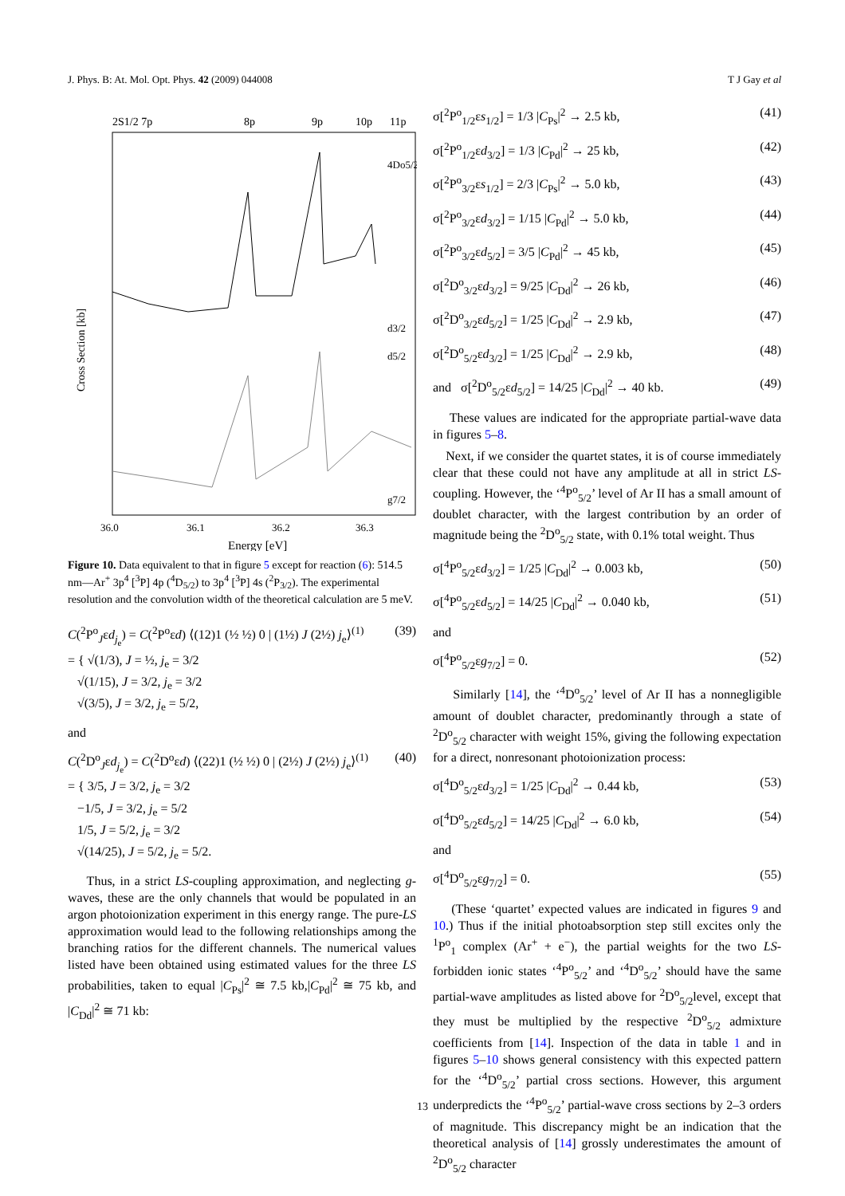J. Phys. B: At. Mol. Opt. Phys. 42 (2009) 044008 T J Gay et al
2S1/2 7p
8p
9p
10p
11p
Cross Section [kb]
36.0
36.1
36.2
36.3
4Do5/2
d3/2
d5/2
g7/2
Energy [eV]
Figure 10. Data equivalent to that in figure 5 except for reaction (6): 514.5 nm—Ar<sup>+</sup> 3p<sup>4</sup> [<sup>3</sup>P] 4p (<sup>4</sup>D<sub>5/2</sub>) to 3p<sup>4</sup> [<sup>3</sup>P] 4s (<sup>2</sup>P<sub>3/2</sub>). The experimental resolution and the convolution width of the theoretical calculation are 5 meV.
C(<sup>2</sup>P<sup>o</sup><sub>J</sub>εd<sub>j<sub>e</sub></sub>) = C(<sup>2</sup>P<sup>o</sup>εd) ⟨(12)1 (½ ½) 0 | (1½) J (2½) j<sub>e</sub>⟩<sup>(1)</sup>
= { √(1/3), J = ½, j<sub>e</sub> = 3/2
√(1/15), J = 3/2, j<sub>e</sub> = 3/2
√(3/5), J = 3/2, j<sub>e</sub> = 5/2, (39)
and
C(<sup>2</sup>D<sup>o</sup><sub>J</sub>εd<sub>j<sub>e</sub></sub>) = C(<sup>2</sup>D<sup>o</sup>εd) ⟨(22)1 (½ ½) 0 | (2½) J (2½) j<sub>e</sub>⟩<sup>(1)</sup>
= { 3/5, J = 3/2, j<sub>e</sub> = 3/2
−1/5, J = 3/2, j<sub>e</sub> = 5/2
1/5, J = 5/2, j<sub>e</sub> = 3/2
√(14/25), J = 5/2, j<sub>e</sub> = 5/2. (40)
Thus, in a strict LS-coupling approximation, and neglecting g-waves, these are the only channels that would be populated in an argon photoionization experiment in this energy range. The pure-LS approximation would lead to the following relationships among the branching ratios for the different channels. The numerical values listed have been obtained using estimated values for the three LS probabilities, taken to equal |C<sub>Ps</sub>|<sup>2</sup> ≅ 7.5 kb,|C<sub>Pd</sub>|<sup>2</sup> ≅ 75 kb, and |C<sub>Dd</sub>|<sup>2</sup> ≅ 71 kb:
σ[<sup>2</sup>P<sup>o</sup><sub>1/2</sub>εs<sub>1/2</sub>] = 1/3 |C<sub>Ps</sub>|<sup>2</sup> → 2.5 kb, (41)
σ[<sup>2</sup>P<sup>o</sup><sub>1/2</sub>εd<sub>3/2</sub>] = 1/3 |C<sub>Pd</sub>|<sup>2</sup> → 25 kb, (42)
σ[<sup>2</sup>P<sup>o</sup><sub>3/2</sub>εs<sub>1/2</sub>] = 2/3 |C<sub>Ps</sub>|<sup>2</sup> → 5.0 kb, (43)
σ[<sup>2</sup>P<sup>o</sup><sub>3/2</sub>εd<sub>3/2</sub>] = 1/15 |C<sub>Pd</sub>|<sup>2</sup> → 5.0 kb, (44)
σ[<sup>2</sup>P<sup>o</sup><sub>3/2</sub>εd<sub>5/2</sub>] = 3/5 |C<sub>Pd</sub>|<sup>2</sup> → 45 kb, (45)
σ[<sup>2</sup>D<sup>o</sup><sub>3/2</sub>εd<sub>3/2</sub>] = 9/25 |C<sub>Dd</sub>|<sup>2</sup> → 26 kb, (46)
σ[<sup>2</sup>D<sup>o</sup><sub>3/2</sub>εd<sub>5/2</sub>] = 1/25 |C<sub>Dd</sub>|<sup>2</sup> → 2.9 kb, (47)
σ[<sup>2</sup>D<sup>o</sup><sub>5/2</sub>εd<sub>3/2</sub>] = 1/25 |C<sub>Dd</sub>|<sup>2</sup> → 2.9 kb, (48)
and σ[<sup>2</sup>D<sup>o</sup><sub>5/2</sub>εd<sub>5/2</sub>] = 14/25 |C<sub>Dd</sub>|<sup>2</sup> → 40 kb. (49)
These values are indicated for the appropriate partial-wave data in figures 5–8.
Next, if we consider the quartet states, it is of course immediately clear that these could not have any amplitude at all in strict LS-coupling. However, the ‘<sup>4</sup>P<sup>o</sup><sub>5/2</sub>’ level of Ar II has a small amount of doublet character, with the largest contribution by an order of magnitude being the <sup>2</sup>D<sup>o</sup><sub>5/2</sub> state, with 0.1% total weight. Thus
σ[<sup>4</sup>P<sup>o</sup><sub>5/2</sub>εd<sub>3/2</sub>] = 1/25 |C<sub>Dd</sub>|<sup>2</sup> → 0.003 kb, (50)
σ[<sup>4</sup>P<sup>o</sup><sub>5/2</sub>εd<sub>5/2</sub>] = 14/25 |C<sub>Dd</sub>|<sup>2</sup> → 0.040 kb, (51)
and
σ[<sup>4</sup>P<sup>o</sup><sub>5/2</sub>εg<sub>7/2</sub>] = 0. (52)
Similarly [14], the ‘<sup>4</sup>D<sup>o</sup><sub>5/2</sub>’ level of Ar II has a nonnegligible amount of doublet character, predominantly through a state of <sup>2</sup>D<sup>o</sup><sub>5/2</sub> character with weight 15%, giving the following expectation for a direct, nonresonant photoionization process:
σ[<sup>4</sup>D<sup>o</sup><sub>5/2</sub>εd<sub>3/2</sub>] = 1/25 |C<sub>Dd</sub>|<sup>2</sup> → 0.44 kb, (53)
σ[<sup>4</sup>D<sup>o</sup><sub>5/2</sub>εd<sub>5/2</sub>] = 14/25 |C<sub>Dd</sub>|<sup>2</sup> → 6.0 kb, (54)
and
σ[<sup>4</sup>D<sup>o</sup><sub>5/2</sub>εg<sub>7/2</sub>] = 0. (55)
(These ‘quartet’ expected values are indicated in figures 9 and 10.) Thus if the initial photoabsorption step still excites only the <sup>1</sup>P<sup>o</sup><sub>1</sub> complex (Ar<sup>+</sup> + e<sup>−</sup>), the partial weights for the two LS-forbidden ionic states ‘<sup>4</sup>P<sup>o</sup><sub>5/2</sub>’ and ‘<sup>4</sup>D<sup>o</sup><sub>5/2</sub>’ should have the same partial-wave amplitudes as listed above for <sup>2</sup>D<sup>o</sup><sub>5/2</sub>level, except that they must be multiplied by the respective <sup>2</sup>D<sup>o</sup><sub>5/2</sub> admixture coefficients from [14]. Inspection of the data in table 1 and in figures 5–10 shows general consistency with this expected pattern for the ‘<sup>4</sup>D<sup>o</sup><sub>5/2</sub>’ partial cross sections. However, this argument underpredicts the ‘<sup>4</sup>P<sup>o</sup><sub>5/2</sub>’ partial-wave cross sections by 2–3 orders of magnitude. This discrepancy might be an indication that the theoretical analysis of [14] grossly underestimates the amount of <sup>2</sup>D<sup>o</sup><sub>5/2</sub> character
13